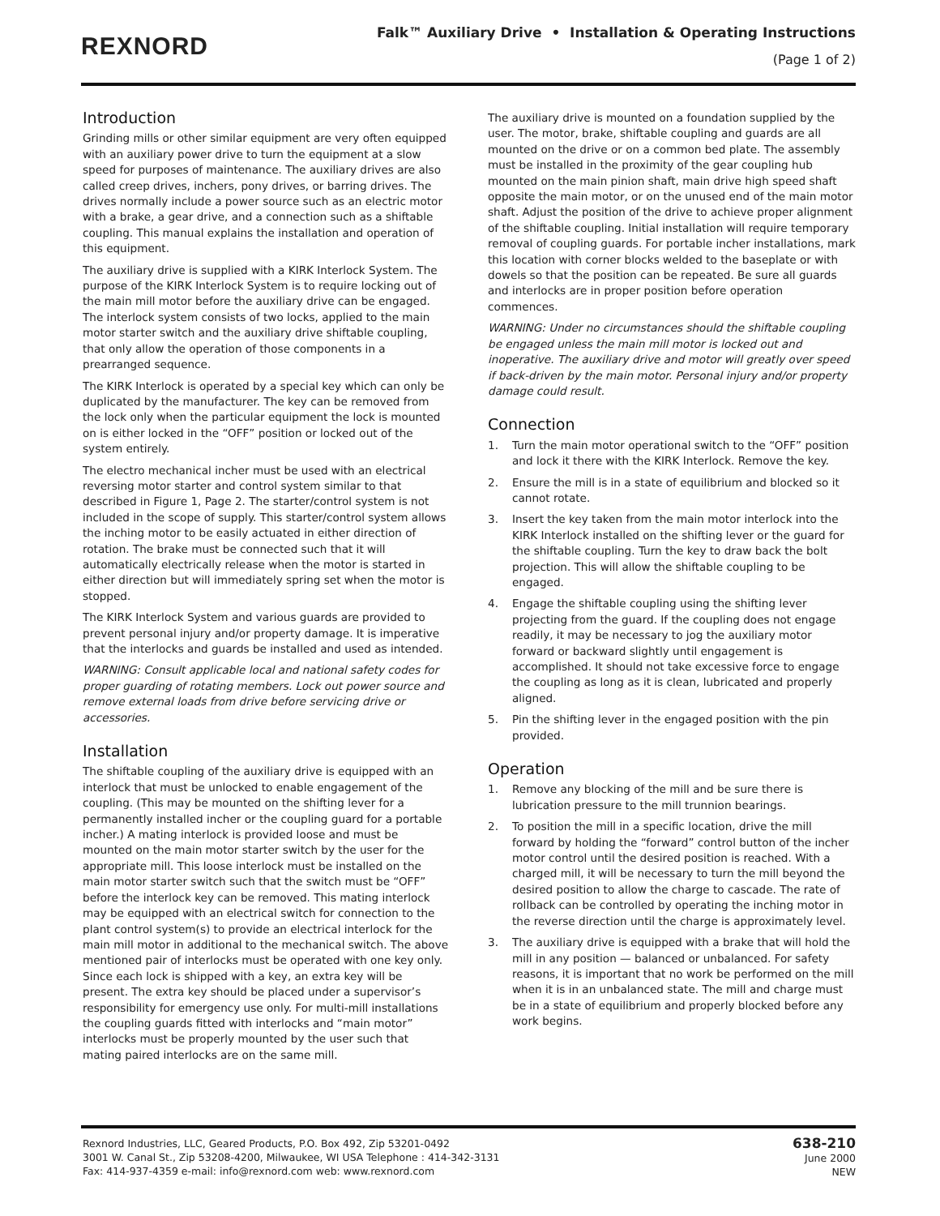REXNORD
Falk™ Auxiliary Drive • Installation & Operating Instructions
(Page 1 of 2)
Introduction
Grinding mills or other similar equipment are very often equipped with an auxiliary power drive to turn the equipment at a slow speed for purposes of maintenance. The auxiliary drives are also called creep drives, inchers, pony drives, or barring drives. The drives normally include a power source such as an electric motor with a brake, a gear drive, and a connection such as a shiftable coupling. This manual explains the installation and operation of this equipment.
The auxiliary drive is supplied with a KIRK Interlock System. The purpose of the KIRK Interlock System is to require locking out of the main mill motor before the auxiliary drive can be engaged. The interlock system consists of two locks, applied to the main motor starter switch and the auxiliary drive shiftable coupling, that only allow the operation of those components in a prearranged sequence.
The KIRK Interlock is operated by a special key which can only be duplicated by the manufacturer. The key can be removed from the lock only when the particular equipment the lock is mounted on is either locked in the “OFF” position or locked out of the system entirely.
The electro mechanical incher must be used with an electrical reversing motor starter and control system similar to that described in Figure 1, Page 2. The starter/control system is not included in the scope of supply. This starter/control system allows the inching motor to be easily actuated in either direction of rotation. The brake must be connected such that it will automatically electrically release when the motor is started in either direction but will immediately spring set when the motor is stopped.
The KIRK Interlock System and various guards are provided to prevent personal injury and/or property damage. It is imperative that the interlocks and guards be installed and used as intended.
WARNING: Consult applicable local and national safety codes for proper guarding of rotating members. Lock out power source and remove external loads from drive before servicing drive or accessories.
Installation
The shiftable coupling of the auxiliary drive is equipped with an interlock that must be unlocked to enable engagement of the coupling. (This may be mounted on the shifting lever for a permanently installed incher or the coupling guard for a portable incher.) A mating interlock is provided loose and must be mounted on the main motor starter switch by the user for the appropriate mill. This loose interlock must be installed on the main motor starter switch such that the switch must be “OFF” before the interlock key can be removed. This mating interlock may be equipped with an electrical switch for connection to the plant control system(s) to provide an electrical interlock for the main mill motor in additional to the mechanical switch. The above mentioned pair of interlocks must be operated with one key only. Since each lock is shipped with a key, an extra key will be present. The extra key should be placed under a supervisor’s responsibility for emergency use only. For multi-mill installations the coupling guards fitted with interlocks and “main motor” interlocks must be properly mounted by the user such that mating paired interlocks are on the same mill.
The auxiliary drive is mounted on a foundation supplied by the user. The motor, brake, shiftable coupling and guards are all mounted on the drive or on a common bed plate. The assembly must be installed in the proximity of the gear coupling hub mounted on the main pinion shaft, main drive high speed shaft opposite the main motor, or on the unused end of the main motor shaft. Adjust the position of the drive to achieve proper alignment of the shiftable coupling. Initial installation will require temporary removal of coupling guards. For portable incher installations, mark this location with corner blocks welded to the baseplate or with dowels so that the position can be repeated. Be sure all guards and interlocks are in proper position before operation commences.
WARNING: Under no circumstances should the shiftable coupling be engaged unless the main mill motor is locked out and inoperative. The auxiliary drive and motor will greatly over speed if back-driven by the main motor. Personal injury and/or property damage could result.
Connection
1. Turn the main motor operational switch to the “OFF” position and lock it there with the KIRK Interlock. Remove the key.
2. Ensure the mill is in a state of equilibrium and blocked so it cannot rotate.
3. Insert the key taken from the main motor interlock into the KIRK Interlock installed on the shifting lever or the guard for the shiftable coupling. Turn the key to draw back the bolt projection. This will allow the shiftable coupling to be engaged.
4. Engage the shiftable coupling using the shifting lever projecting from the guard. If the coupling does not engage readily, it may be necessary to jog the auxiliary motor forward or backward slightly until engagement is accomplished. It should not take excessive force to engage the coupling as long as it is clean, lubricated and properly aligned.
5. Pin the shifting lever in the engaged position with the pin provided.
Operation
1. Remove any blocking of the mill and be sure there is lubrication pressure to the mill trunnion bearings.
2. To position the mill in a specific location, drive the mill forward by holding the “forward” control button of the incher motor control until the desired position is reached. With a charged mill, it will be necessary to turn the mill beyond the desired position to allow the charge to cascade. The rate of rollback can be controlled by operating the inching motor in the reverse direction until the charge is approximately level.
3. The auxiliary drive is equipped with a brake that will hold the mill in any position — balanced or unbalanced. For safety reasons, it is important that no work be performed on the mill when it is in an unbalanced state. The mill and charge must be in a state of equilibrium and properly blocked before any work begins.
Rexnord Industries, LLC, Geared Products, P.O. Box 492, Zip 53201-0492
3001 W. Canal St., Zip 53208-4200, Milwaukee, WI USA Telephone : 414-342-3131
Fax: 414-937-4359 e-mail: info@rexnord.com web: www.rexnord.com
638-210
June 2000
NEW